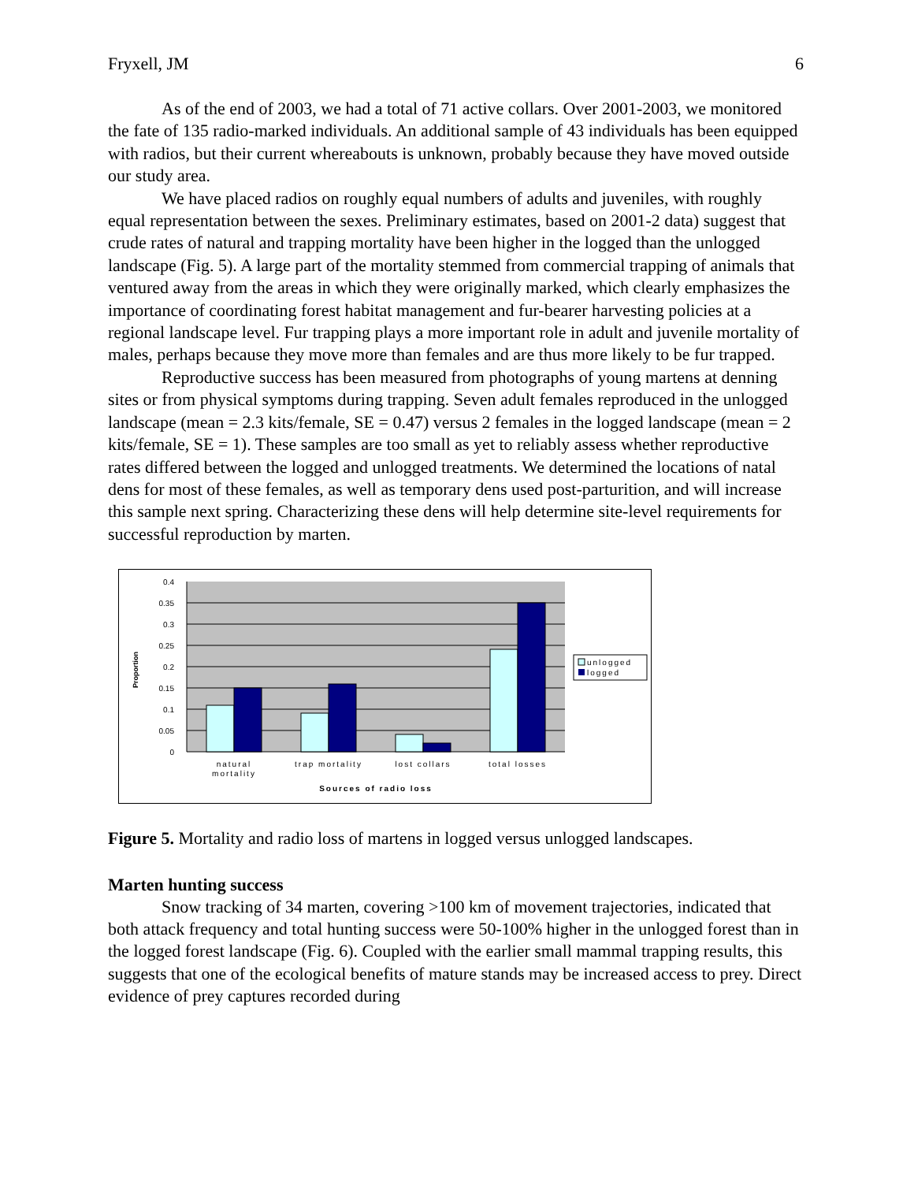Fryxell, JM 6
As of the end of 2003, we had a total of 71 active collars. Over 2001-2003, we monitored the fate of 135 radio-marked individuals. An additional sample of 43 individuals has been equipped with radios, but their current whereabouts is unknown, probably because they have moved outside our study area.
We have placed radios on roughly equal numbers of adults and juveniles, with roughly equal representation between the sexes. Preliminary estimates, based on 2001-2 data) suggest that crude rates of natural and trapping mortality have been higher in the logged than the unlogged landscape (Fig. 5). A large part of the mortality stemmed from commercial trapping of animals that ventured away from the areas in which they were originally marked, which clearly emphasizes the importance of coordinating forest habitat management and fur-bearer harvesting policies at a regional landscape level. Fur trapping plays a more important role in adult and juvenile mortality of males, perhaps because they move more than females and are thus more likely to be fur trapped.
Reproductive success has been measured from photographs of young martens at denning sites or from physical symptoms during trapping. Seven adult females reproduced in the unlogged landscape (mean = 2.3 kits/female, SE = 0.47) versus 2 females in the logged landscape (mean = 2 kits/female, SE = 1). These samples are too small as yet to reliably assess whether reproductive rates differed between the logged and unlogged treatments. We determined the locations of natal dens for most of these females, as well as temporary dens used post-parturition, and will increase this sample next spring. Characterizing these dens will help determine site-level requirements for successful reproduction by marten.
0.4
0.35
0.3
0.25
0.2
0.15
0.1
0.05
0
Proportion
natural
mortality
trap mortality
lost collars
total losses
Sources of radio loss
unlogged
logged
Figure 5. Mortality and radio loss of martens in logged versus unlogged landscapes.
Marten hunting success
Snow tracking of 34 marten, covering >100 km of movement trajectories, indicated that both attack frequency and total hunting success were 50-100% higher in the unlogged forest than in the logged forest landscape (Fig. 6). Coupled with the earlier small mammal trapping results, this suggests that one of the ecological benefits of mature stands may be increased access to prey. Direct evidence of prey captures recorded during